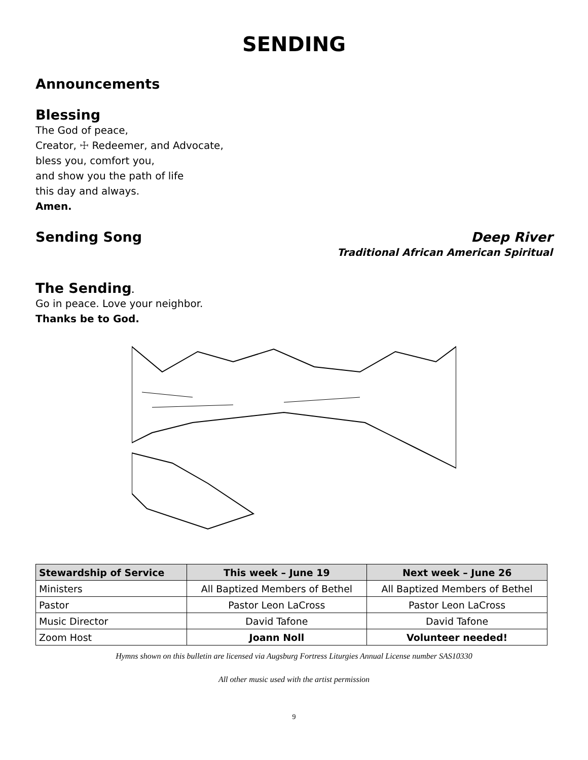SENDING
Announcements
Blessing
The God of peace,
Creator, ☩ Redeemer, and Advocate,
bless you, comfort you,
and show you the path of life
this day and always.
Amen.
Sending Song Deep River
Traditional African American Spiritual
The Sending.
Go in peace. Love your neighbor.
Thanks be to God.
| Stewardship of Service | This week – June 19 | Next week – June 26 |
| --- | --- | --- |
| Ministers | All Baptized Members of Bethel | All Baptized Members of Bethel |
| Pastor | Pastor Leon LaCross | Pastor Leon LaCross |
| Music Director | David Tafone | David Tafone |
| Zoom Host | Joann Noll | Volunteer needed! |
Hymns shown on this bulletin are licensed via Augsburg Fortress Liturgies Annual License number SAS10330
All other music used with the artist permission
9